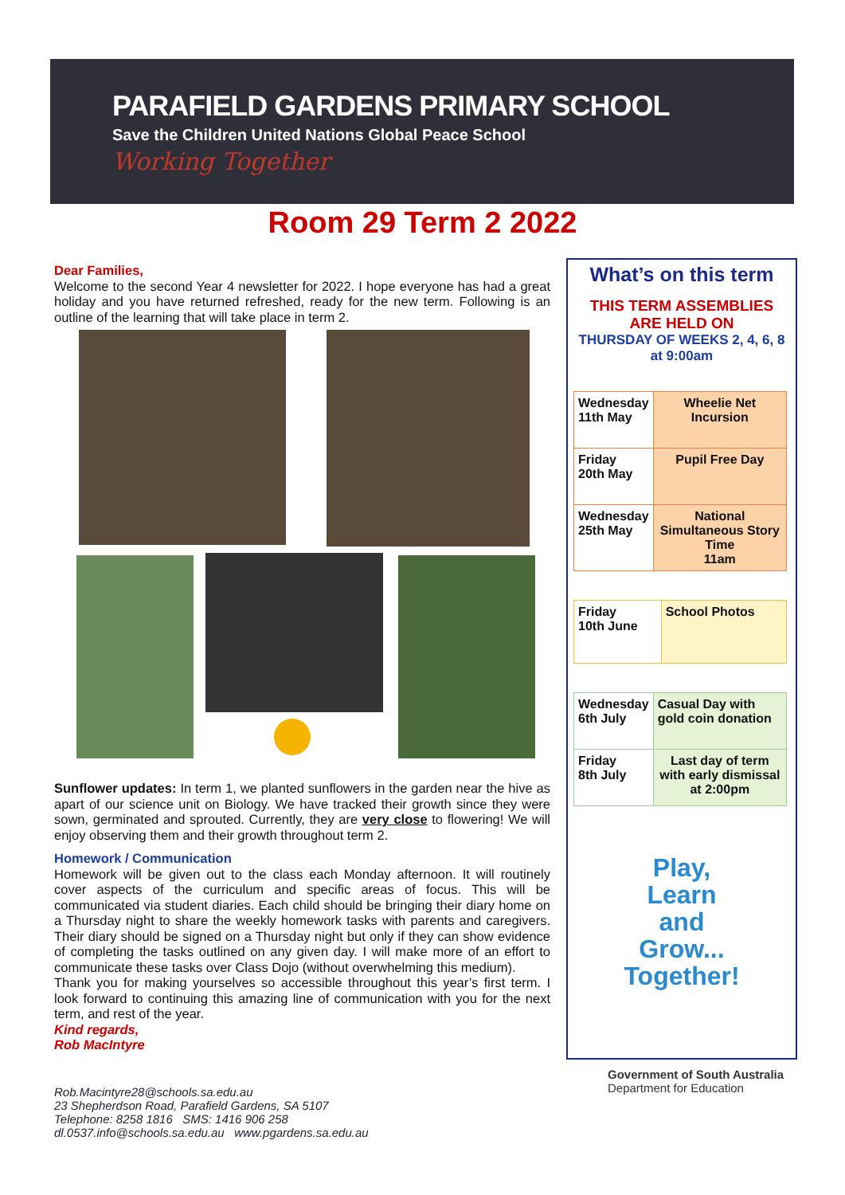PARAFIELD GARDENS PRIMARY SCHOOL
Save the Children United Nations Global Peace School
Working Together
Room 29 Term 2 2022
Dear Families,
Welcome to the second Year 4 newsletter for 2022. I hope everyone has had a great holiday and you have returned refreshed, ready for the new term. Following is an outline of the learning that will take place in term 2.
Sunflower updates: In term 1, we planted sunflowers in the garden near the hive as apart of our science unit on Biology. We have tracked their growth since they were sown, germinated and sprouted. Currently, they are very close to flowering! We will enjoy observing them and their growth throughout term 2.
Homework / Communication
Homework will be given out to the class each Monday afternoon. It will routinely cover aspects of the curriculum and specific areas of focus. This will be communicated via student diaries. Each child should be bringing their diary home on a Thursday night to share the weekly homework tasks with parents and caregivers. Their diary should be signed on a Thursday night but only if they can show evidence of completing the tasks outlined on any given day. I will make more of an effort to communicate these tasks over Class Dojo (without overwhelming this medium).
Thank you for making yourselves so accessible throughout this year’s first term. I look forward to continuing this amazing line of communication with you for the next term, and rest of the year.
Kind regards,
Rob MacIntyre
What’s on this term
THIS TERM ASSEMBLIES
ARE HELD ON
THURSDAY OF WEEKS 2, 4, 6, 8
at 9:00am
| Wednesday 11th May | Wheelie Net Incursion |
| Friday 20th May | Pupil Free Day |
| Wednesday 25th May | National Simultaneous Story Time 11am |
| Friday 10th June | School Photos |
| Wednesday 6th July | Casual Day with gold coin donation |
| Friday 8th July | Last day of term with early dismissal at 2:00pm |
Play,
Learn
and
Grow...
Together!
Rob.Macintyre28@schools.sa.edu.au
23 Shepherdson Road, Parafield Gardens, SA 5107
Telephone: 8258 1816 SMS: 1416 906 258
dl.0537.info@schools.sa.edu.au www.pgardens.sa.edu.au
Government of South Australia
Department for Education